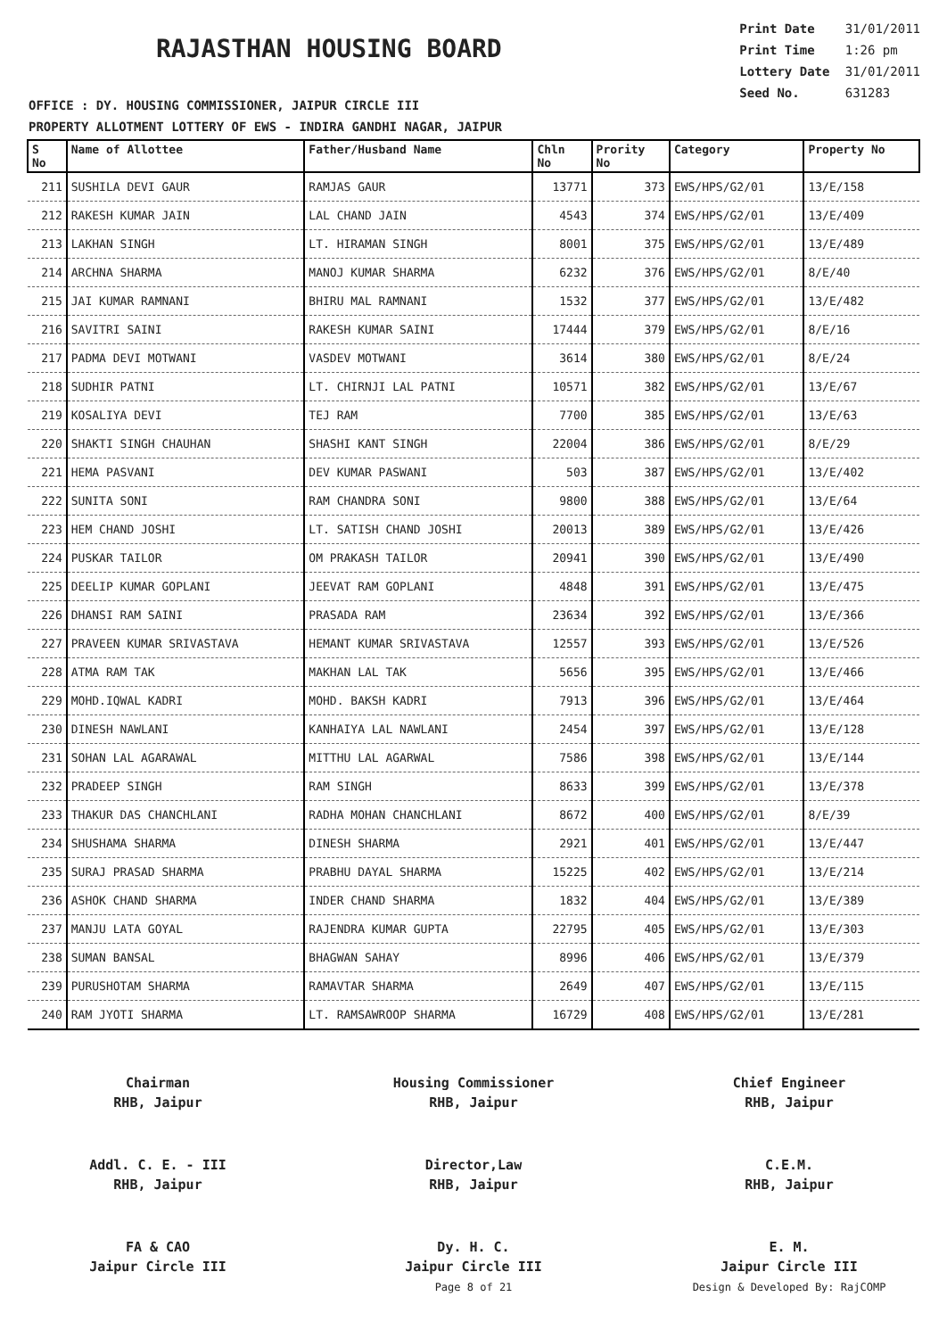RAJASTHAN HOUSING BOARD
Print Date 31/01/2011
Print Time 1:26 pm
Lottery Date 31/01/2011
Seed No. 631283
OFFICE : DY. HOUSING COMMISSIONER, JAIPUR CIRCLE III
PROPERTY ALLOTMENT LOTTERY OF EWS - INDIRA GANDHI NAGAR, JAIPUR
| S No | Name of Allottee | Father/Husband Name | Chln No | Prority No | Category | Property No |
| --- | --- | --- | --- | --- | --- | --- |
| 211 | SUSHILA DEVI GAUR | RAMJAS GAUR | 13771 | 373 | EWS/HPS/G2/01 | 13/E/158 |
| 212 | RAKESH KUMAR JAIN | LAL CHAND JAIN | 4543 | 374 | EWS/HPS/G2/01 | 13/E/409 |
| 213 | LAKHAN SINGH | LT. HIRAMAN SINGH | 8001 | 375 | EWS/HPS/G2/01 | 13/E/489 |
| 214 | ARCHNA SHARMA | MANOJ KUMAR SHARMA | 6232 | 376 | EWS/HPS/G2/01 | 8/E/40 |
| 215 | JAI KUMAR RAMNANI | BHIRU MAL RAMNANI | 1532 | 377 | EWS/HPS/G2/01 | 13/E/482 |
| 216 | SAVITRI SAINI | RAKESH KUMAR SAINI | 17444 | 379 | EWS/HPS/G2/01 | 8/E/16 |
| 217 | PADMA DEVI MOTWANI | VASDEV MOTWANI | 3614 | 380 | EWS/HPS/G2/01 | 8/E/24 |
| 218 | SUDHIR PATNI | LT. CHIRNJI LAL PATNI | 10571 | 382 | EWS/HPS/G2/01 | 13/E/67 |
| 219 | KOSALIYA DEVI | TEJ RAM | 7700 | 385 | EWS/HPS/G2/01 | 13/E/63 |
| 220 | SHAKTI SINGH CHAUHAN | SHASHI KANT SINGH | 22004 | 386 | EWS/HPS/G2/01 | 8/E/29 |
| 221 | HEMA PASVANI | DEV KUMAR PASWANI | 503 | 387 | EWS/HPS/G2/01 | 13/E/402 |
| 222 | SUNITA SONI | RAM CHANDRA SONI | 9800 | 388 | EWS/HPS/G2/01 | 13/E/64 |
| 223 | HEM CHAND JOSHI | LT. SATISH CHAND JOSHI | 20013 | 389 | EWS/HPS/G2/01 | 13/E/426 |
| 224 | PUSKAR TAILOR | OM PRAKASH TAILOR | 20941 | 390 | EWS/HPS/G2/01 | 13/E/490 |
| 225 | DEELIP KUMAR GOPLANI | JEEVAT RAM GOPLANI | 4848 | 391 | EWS/HPS/G2/01 | 13/E/475 |
| 226 | DHANSI RAM SAINI | PRASADA RAM | 23634 | 392 | EWS/HPS/G2/01 | 13/E/366 |
| 227 | PRAVEEN KUMAR SRIVASTAVA | HEMANT KUMAR SRIVASTAVA | 12557 | 393 | EWS/HPS/G2/01 | 13/E/526 |
| 228 | ATMA RAM TAK | MAKHAN LAL TAK | 5656 | 395 | EWS/HPS/G2/01 | 13/E/466 |
| 229 | MOHD.IQWAL KADRI | MOHD. BAKSH KADRI | 7913 | 396 | EWS/HPS/G2/01 | 13/E/464 |
| 230 | DINESH NAWLANI | KANHAIYA LAL NAWLANI | 2454 | 397 | EWS/HPS/G2/01 | 13/E/128 |
| 231 | SOHAN LAL AGARAWAL | MITTHU LAL AGARWAL | 7586 | 398 | EWS/HPS/G2/01 | 13/E/144 |
| 232 | PRADEEP SINGH | RAM SINGH | 8633 | 399 | EWS/HPS/G2/01 | 13/E/378 |
| 233 | THAKUR DAS CHANCHLANI | RADHA MOHAN CHANCHLANI | 8672 | 400 | EWS/HPS/G2/01 | 8/E/39 |
| 234 | SHUSHAMA SHARMA | DINESH SHARMA | 2921 | 401 | EWS/HPS/G2/01 | 13/E/447 |
| 235 | SURAJ PRASAD SHARMA | PRABHU DAYAL SHARMA | 15225 | 402 | EWS/HPS/G2/01 | 13/E/214 |
| 236 | ASHOK CHAND SHARMA | INDER CHAND SHARMA | 1832 | 404 | EWS/HPS/G2/01 | 13/E/389 |
| 237 | MANJU LATA GOYAL | RAJENDRA KUMAR GUPTA | 22795 | 405 | EWS/HPS/G2/01 | 13/E/303 |
| 238 | SUMAN BANSAL | BHAGWAN SAHAY | 8996 | 406 | EWS/HPS/G2/01 | 13/E/379 |
| 239 | PURUSHOTAM SHARMA | RAMAVTAR SHARMA | 2649 | 407 | EWS/HPS/G2/01 | 13/E/115 |
| 240 | RAM JYOTI SHARMA | LT. RAMSAWROOP SHARMA | 16729 | 408 | EWS/HPS/G2/01 | 13/E/281 |
Chairman
RHB, Jaipur
Housing Commissioner
RHB, Jaipur
Chief Engineer
RHB, Jaipur
Addl. C. E. - III
RHB, Jaipur
Director,Law
RHB, Jaipur
C.E.M.
RHB, Jaipur
FA & CAO
Jaipur Circle III
Dy. H. C.
Jaipur Circle III
Page 8 of 21
E. M.
Jaipur Circle III
Design & Developed By: RajCOMP